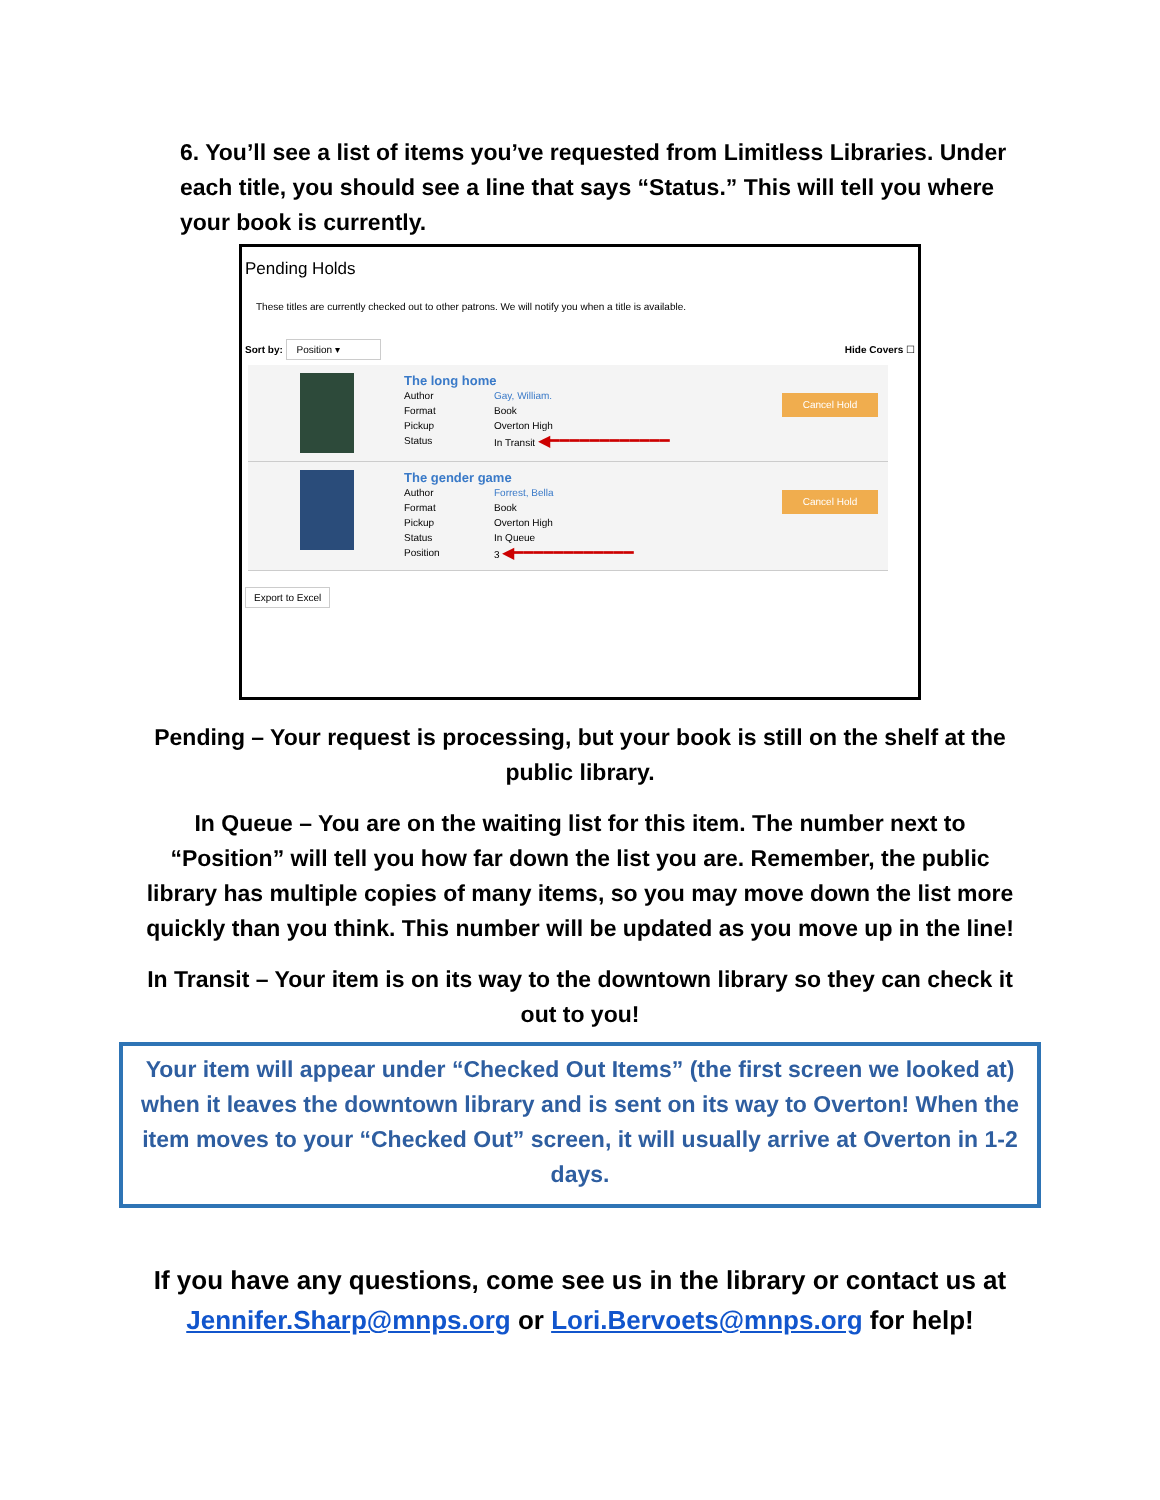6. You’ll see a list of items you’ve requested from Limitless Libraries. Under each title, you should see a line that says “Status.” This will tell you where your book is currently.
Pending Holds
These titles are currently checked out to other patrons. We will notify you when a title is available.
Sort by: Position ▾ Hide Covers ☐
The long home
Author Gay, William.
Format Book
Pickup Overton High
Status In Transit ◀━━━━━━━━━━━━
Cancel Hold
The gender game
Author Forrest, Bella
Format Book
Pickup Overton High
Status In Queue
Position 3 ◀━━━━━━━━━━━━
Cancel Hold
Export to Excel
Pending – Your request is processing, but your book is still on the shelf at the public library.
In Queue – You are on the waiting list for this item. The number next to “Position” will tell you how far down the list you are. Remember, the public library has multiple copies of many items, so you may move down the list more quickly than you think. This number will be updated as you move up in the line!
In Transit – Your item is on its way to the downtown library so they can check it out to you!
Your item will appear under “Checked Out Items” (the first screen we looked at) when it leaves the downtown library and is sent on its way to Overton! When the item moves to your “Checked Out” screen, it will usually arrive at Overton in 1-2 days.
If you have any questions, come see us in the library or contact us at Jennifer.Sharp@mnps.org or Lori.Bervoets@mnps.org for help!